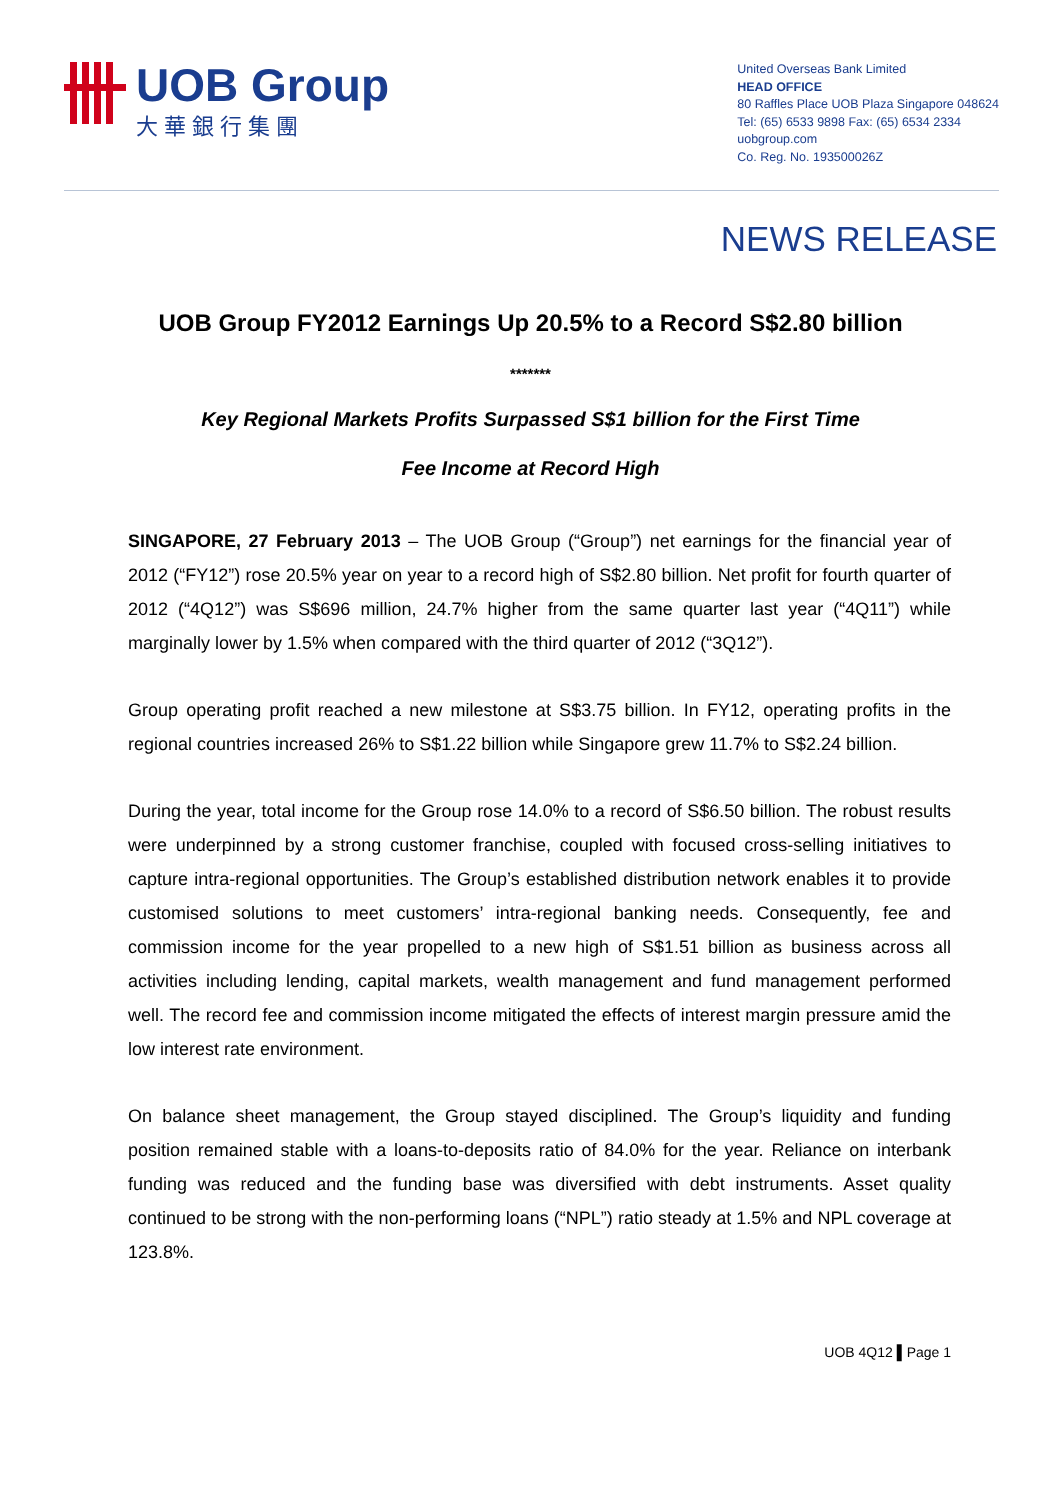UOB Group
大華銀行集團
United Overseas Bank Limited
HEAD OFFICE
80 Raffles Place UOB Plaza Singapore 048624
Tel: (65) 6533 9898 Fax: (65) 6534 2334
uobgroup.com
Co. Reg. No. 193500026Z
NEWS RELEASE
UOB Group FY2012 Earnings Up 20.5% to a Record S$2.80 billion
*******
Key Regional Markets Profits Surpassed S$1 billion for the First Time
Fee Income at Record High
SINGAPORE, 27 February 2013 – The UOB Group (“Group”) net earnings for the financial year of 2012 (“FY12”) rose 20.5% year on year to a record high of S$2.80 billion. Net profit for fourth quarter of 2012 (“4Q12”) was S$696 million, 24.7% higher from the same quarter last year (“4Q11”) while marginally lower by 1.5% when compared with the third quarter of 2012 (“3Q12”).
Group operating profit reached a new milestone at S$3.75 billion. In FY12, operating profits in the regional countries increased 26% to S$1.22 billion while Singapore grew 11.7% to S$2.24 billion.
During the year, total income for the Group rose 14.0% to a record of S$6.50 billion. The robust results were underpinned by a strong customer franchise, coupled with focused cross-selling initiatives to capture intra-regional opportunities. The Group’s established distribution network enables it to provide customised solutions to meet customers’ intra-regional banking needs. Consequently, fee and commission income for the year propelled to a new high of S$1.51 billion as business across all activities including lending, capital markets, wealth management and fund management performed well. The record fee and commission income mitigated the effects of interest margin pressure amid the low interest rate environment.
On balance sheet management, the Group stayed disciplined. The Group’s liquidity and funding position remained stable with a loans-to-deposits ratio of 84.0% for the year. Reliance on interbank funding was reduced and the funding base was diversified with debt instruments. Asset quality continued to be strong with the non-performing loans (“NPL”) ratio steady at 1.5% and NPL coverage at 123.8%.
UOB 4Q12 ▌Page 1